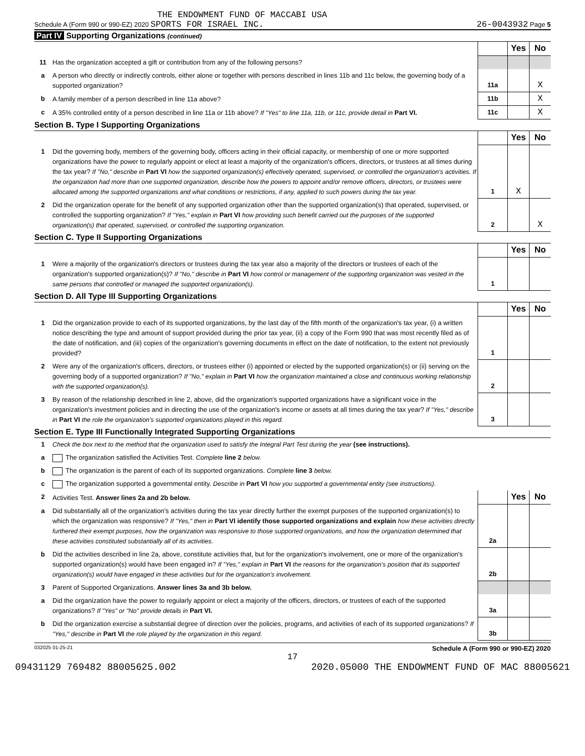THE ENDOWMENT FUND OF MACCABI USA
Schedule A (Form 990 or 990-EZ) 2020 SPORTS FOR ISRAEL INC. 26-0043932 Page 5
Part IV Supporting Organizations (continued)
| | | | Yes | No |
| 11 | Has the organization accepted a gift or contribution from any of the following persons? | | | |
| a | A person who directly or indirectly controls, either alone or together with persons described in lines 11b and 11c below, the governing body of a supported organization? | 11a | | X |
| b | A family member of a person described in line 11a above? | 11b | | X |
| c | A 35% controlled entity of a person described in line 11a or 11b above? If "Yes" to line 11a, 11b, or 11c, provide detail in Part VI. | 11c | | X |
Section B. Type I Supporting Organizations
| | | | Yes | No |
| 1 | Did the governing body, members of the governing body, officers acting in their official capacity, or membership of one or more supported organizations have the power to regularly appoint or elect at least a majority of the organization's officers, directors, or trustees at all times during the tax year? If "No," describe in Part VI how the supported organization(s) effectively operated, supervised, or controlled the organization's activities. If the organization had more than one supported organization, describe how the powers to appoint and/or remove officers, directors, or trustees were allocated among the supported organizations and what conditions or restrictions, if any, applied to such powers during the tax year. | 1 | X | |
| 2 | Did the organization operate for the benefit of any supported organization other than the supported organization(s) that operated, supervised, or controlled the supporting organization? If "Yes," explain in Part VI how providing such benefit carried out the purposes of the supported organization(s) that operated, supervised, or controlled the supporting organization. | 2 | | X |
Section C. Type II Supporting Organizations
| | | | Yes | No |
| 1 | Were a majority of the organization's directors or trustees during the tax year also a majority of the directors or trustees of each of the organization's supported organization(s)? If "No," describe in Part VI how control or management of the supporting organization was vested in the same persons that controlled or managed the supported organization(s). | 1 | | |
Section D. All Type III Supporting Organizations
| | | | Yes | No |
| 1 | Did the organization provide to each of its supported organizations, by the last day of the fifth month of the organization's tax year, (i) a written notice describing the type and amount of support provided during the prior tax year, (ii) a copy of the Form 990 that was most recently filed as of the date of notification, and (iii) copies of the organization's governing documents in effect on the date of notification, to the extent not previously provided? | 1 | | |
| 2 | Were any of the organization's officers, directors, or trustees either (i) appointed or elected by the supported organization(s) or (ii) serving on the governing body of a supported organization? If "No," explain in Part VI how the organization maintained a close and continuous working relationship with the supported organization(s). | 2 | | |
| 3 | By reason of the relationship described in line 2, above, did the organization's supported organizations have a significant voice in the organization's investment policies and in directing the use of the organization's income or assets at all times during the tax year? If "Yes," describe in Part VI the role the organization's supported organizations played in this regard. | 3 | | |
Section E. Type III Functionally Integrated Supporting Organizations
| 1 | Check the box next to the method that the organization used to satisfy the Integral Part Test during the year (see instructions). | | | |
| a | The organization satisfied the Activities Test. Complete line 2 below. | | | |
| b | The organization is the parent of each of its supported organizations. Complete line 3 below. | | | |
| c | The organization supported a governmental entity. Describe in Part VI how you supported a governmental entity (see instructions). | | | |
| 2 | Activities Test. Answer lines 2a and 2b below. | | Yes | No |
| a | Did substantially all of the organization's activities during the tax year directly further the exempt purposes of the supported organization(s) to which the organization was responsive? If "Yes," then in Part VI identify those supported organizations and explain how these activities directly furthered their exempt purposes, how the organization was responsive to those supported organizations, and how the organization determined that these activities constituted substantially all of its activities. | 2a | | |
| b | Did the activities described in line 2a, above, constitute activities that, but for the organization's involvement, one or more of the organization's supported organization(s) would have been engaged in? If "Yes," explain in Part VI the reasons for the organization's position that its supported organization(s) would have engaged in these activities but for the organization's involvement. | 2b | | |
| 3 | Parent of Supported Organizations. Answer lines 3a and 3b below. | | | |
| a | Did the organization have the power to regularly appoint or elect a majority of the officers, directors, or trustees of each of the supported organizations? If "Yes" or "No" provide details in Part VI. | 3a | | |
| b | Did the organization exercise a substantial degree of direction over the policies, programs, and activities of each of its supported organizations? If "Yes," describe in Part VI the role played by the organization in this regard. | 3b | | |
032025 01-25-21 Schedule A (Form 990 or 990-EZ) 2020
17
09431129 769482 88005625.002 2020.05000 THE ENDOWMENT FUND OF MAC 88005621